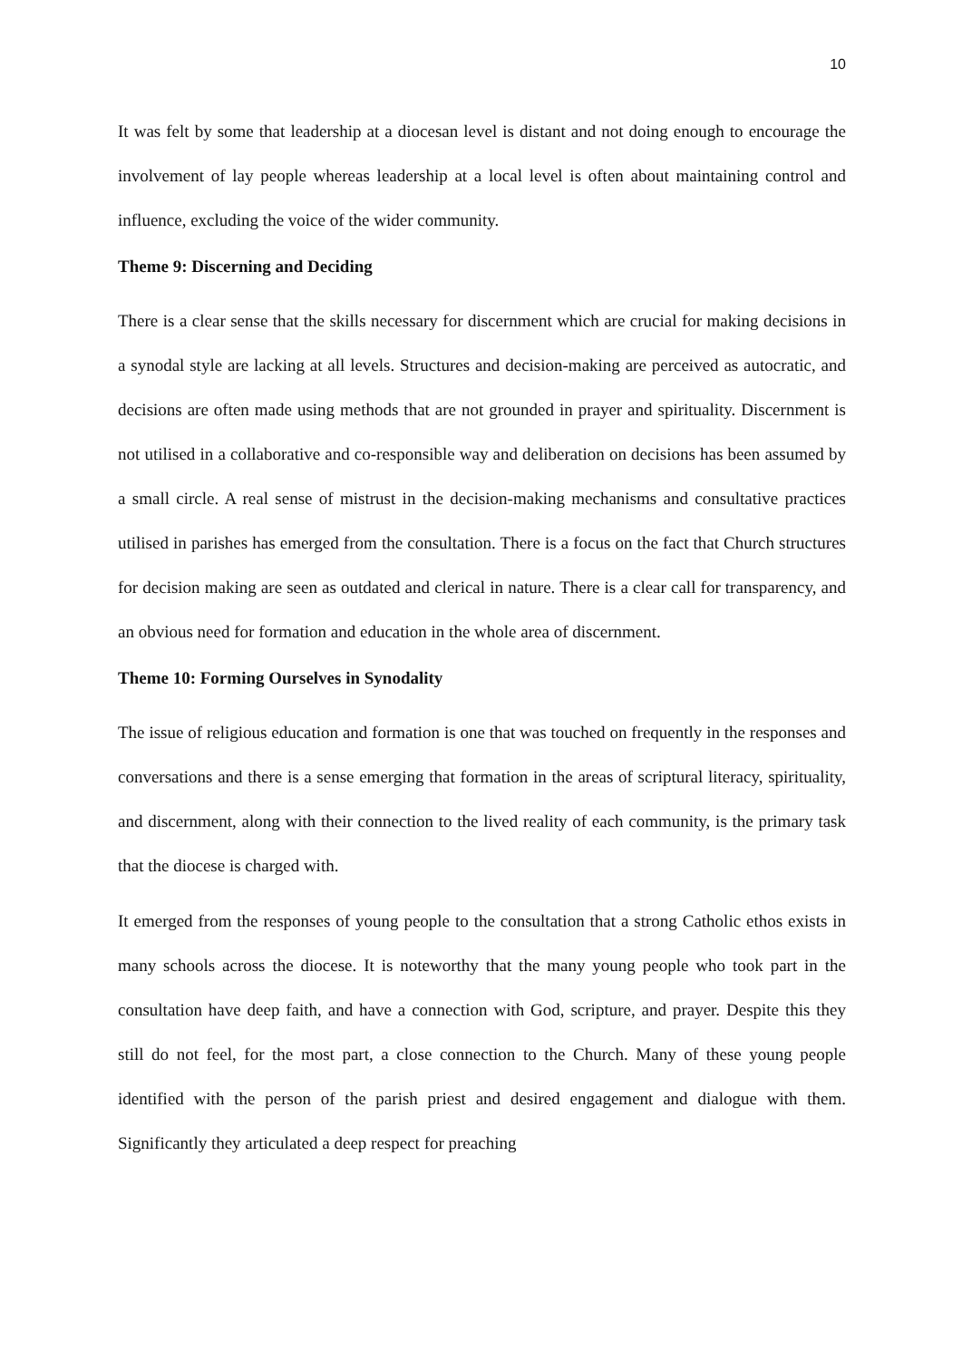10
It was felt by some that leadership at a diocesan level is distant and not doing enough to encourage the involvement of lay people whereas leadership at a local level is often about maintaining control and influence, excluding the voice of the wider community.
Theme 9: Discerning and Deciding
There is a clear sense that the skills necessary for discernment which are crucial for making decisions in a synodal style are lacking at all levels. Structures and decision-making are perceived as autocratic, and decisions are often made using methods that are not grounded in prayer and spirituality. Discernment is not utilised in a collaborative and co-responsible way and deliberation on decisions has been assumed by a small circle. A real sense of mistrust in the decision-making mechanisms and consultative practices utilised in parishes has emerged from the consultation. There is a focus on the fact that Church structures for decision making are seen as outdated and clerical in nature. There is a clear call for transparency, and an obvious need for formation and education in the whole area of discernment.
Theme 10: Forming Ourselves in Synodality
The issue of religious education and formation is one that was touched on frequently in the responses and conversations and there is a sense emerging that formation in the areas of scriptural literacy, spirituality, and discernment, along with their connection to the lived reality of each community, is the primary task that the diocese is charged with.
It emerged from the responses of young people to the consultation that a strong Catholic ethos exists in many schools across the diocese. It is noteworthy that the many young people who took part in the consultation have deep faith, and have a connection with God, scripture, and prayer. Despite this they still do not feel, for the most part, a close connection to the Church. Many of these young people identified with the person of the parish priest and desired engagement and dialogue with them. Significantly they articulated a deep respect for preaching